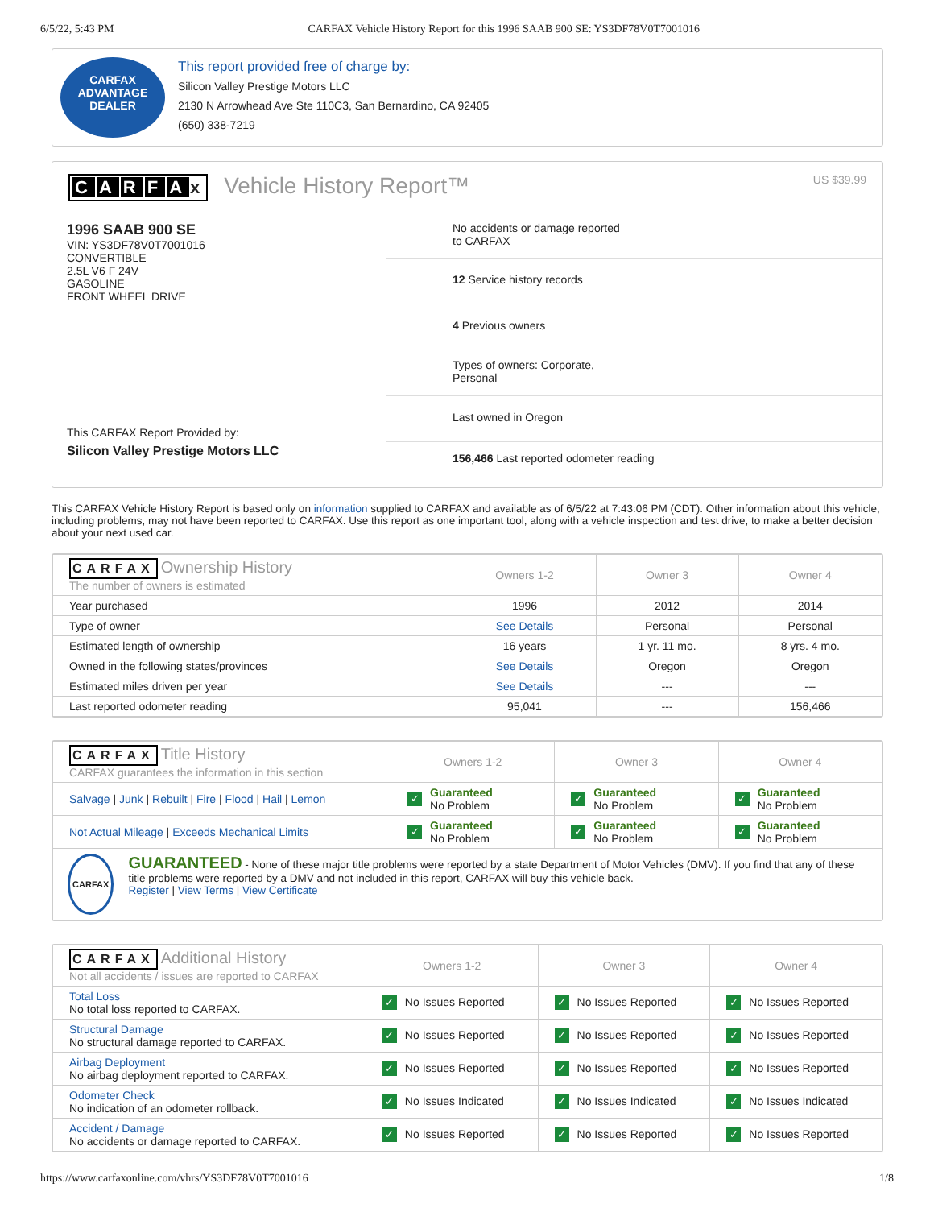6/5/22, 5:43 PM CARFAX Vehicle History Report for this 1996 SAAB 900 SE: YS3DF78V0T7001016
CARFAX
ADVANTAGE
DEALER
This report provided free of charge by:
Silicon Valley Prestige Motors LLC
2130 N Arrowhead Ave Ste 110C3, San Bernardino, CA 92405
(650) 338-7219
CARFA x Vehicle History Report™
US $39.99
1996 SAAB 900 SE
VIN: YS3DF78V0T7001016
CONVERTIBLE
2.5L V6 F 24V
GASOLINE
FRONT WHEEL DRIVE
This CARFAX Report Provided by:
Silicon Valley Prestige Motors LLC
No accidents or damage reported
to CARFAX
12 Service history records
4 Previous owners
Types of owners: Corporate,
Personal
Last owned in Oregon
156,466 Last reported odometer reading
This CARFAX Vehicle History Report is based only on information supplied to CARFAX and available as of 6/5/22 at 7:43:06 PM (CDT). Other information about this vehicle, including problems, may not have been reported to CARFAX. Use this report as one important tool, along with a vehicle inspection and test drive, to make a better decision about your next used car.
| CARFAX Ownership History The number of owners is estimated | Owners 1-2 | Owner 3 | Owner 4 |
| --- | --- | --- | --- |
| Year purchased | 1996 | 2012 | 2014 |
| Type of owner | See Details | Personal | Personal |
| Estimated length of ownership | 16 years | 1 yr. 11 mo. | 8 yrs. 4 mo. |
| Owned in the following states/provinces | See Details | Oregon | Oregon |
| Estimated miles driven per year | See Details | --- | --- |
| Last reported odometer reading | 95,041 | --- | 156,466 |
| CARFAX Title History CARFAX guarantees the information in this section | Owners 1-2 | Owner 3 | Owner 4 |
| --- | --- | --- | --- |
| Salvage / Junk / Rebuilt / Fire / Flood / Hail / Lemon | ✓ Guaranteed No Problem | ✓ Guaranteed No Problem | ✓ Guaranteed No Problem |
| Not Actual Mileage / Exceeds Mechanical Limits | ✓ Guaranteed No Problem | ✓ Guaranteed No Problem | ✓ Guaranteed No Problem |
| CARFAX GUARANTEED - None of these major title problems were reported by a state Department of Motor Vehicles (DMV). If you find that any of these title problems were reported by a DMV and not included in this report, CARFAX will buy this vehicle back. Register / View Terms / View Certificate | | | |
| CARFAX Additional History Not all accidents / issues are reported to CARFAX | Owners 1-2 | Owner 3 | Owner 4 |
| --- | --- | --- | --- |
| Total Loss No total loss reported to CARFAX. | ✓ No Issues Reported | ✓ No Issues Reported | ✓ No Issues Reported |
| Structural Damage No structural damage reported to CARFAX. | ✓ No Issues Reported | ✓ No Issues Reported | ✓ No Issues Reported |
| Airbag Deployment No airbag deployment reported to CARFAX. | ✓ No Issues Reported | ✓ No Issues Reported | ✓ No Issues Reported |
| Odometer Check No indication of an odometer rollback. | ✓ No Issues Indicated | ✓ No Issues Indicated | ✓ No Issues Indicated |
| Accident / Damage No accidents or damage reported to CARFAX. | ✓ No Issues Reported | ✓ No Issues Reported | ✓ No Issues Reported |
https://www.carfaxonline.com/vhrs/YS3DF78V0T7001016 1/8